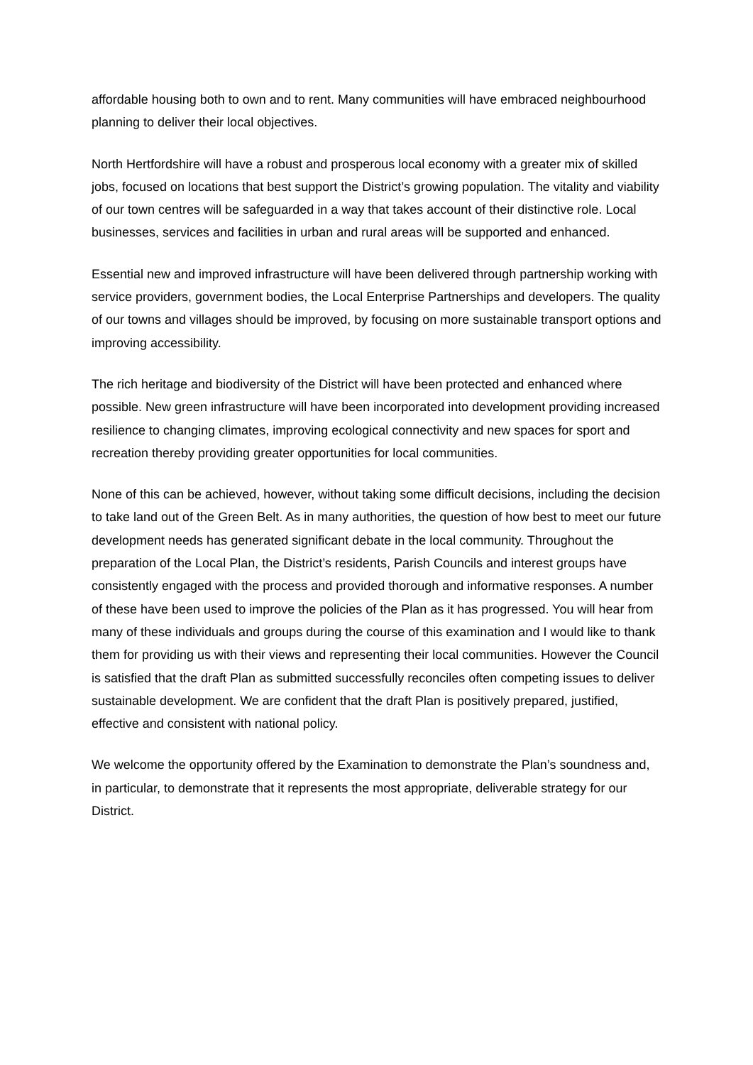affordable housing both to own and to rent. Many communities will have embraced neighbourhood planning to deliver their local objectives.
North Hertfordshire will have a robust and prosperous local economy with a greater mix of skilled jobs, focused on locations that best support the District’s growing population. The vitality and viability of our town centres will be safeguarded in a way that takes account of their distinctive role. Local businesses, services and facilities in urban and rural areas will be supported and enhanced.
Essential new and improved infrastructure will have been delivered through partnership working with service providers, government bodies, the Local Enterprise Partnerships and developers. The quality of our towns and villages should be improved, by focusing on more sustainable transport options and improving accessibility.
The rich heritage and biodiversity of the District will have been protected and enhanced where possible. New green infrastructure will have been incorporated into development providing increased resilience to changing climates, improving ecological connectivity and new spaces for sport and recreation thereby providing greater opportunities for local communities.
None of this can be achieved, however, without taking some difficult decisions, including the decision to take land out of the Green Belt. As in many authorities, the question of how best to meet our future development needs has generated significant debate in the local community. Throughout the preparation of the Local Plan, the District’s residents, Parish Councils and interest groups have consistently engaged with the process and provided thorough and informative responses. A number of these have been used to improve the policies of the Plan as it has progressed. You will hear from many of these individuals and groups during the course of this examination and I would like to thank them for providing us with their views and representing their local communities. However the Council is satisfied that the draft Plan as submitted successfully reconciles often competing issues to deliver sustainable development. We are confident that the draft Plan is positively prepared, justified, effective and consistent with national policy.
We welcome the opportunity offered by the Examination to demonstrate the Plan’s soundness and, in particular, to demonstrate that it represents the most appropriate, deliverable strategy for our District.